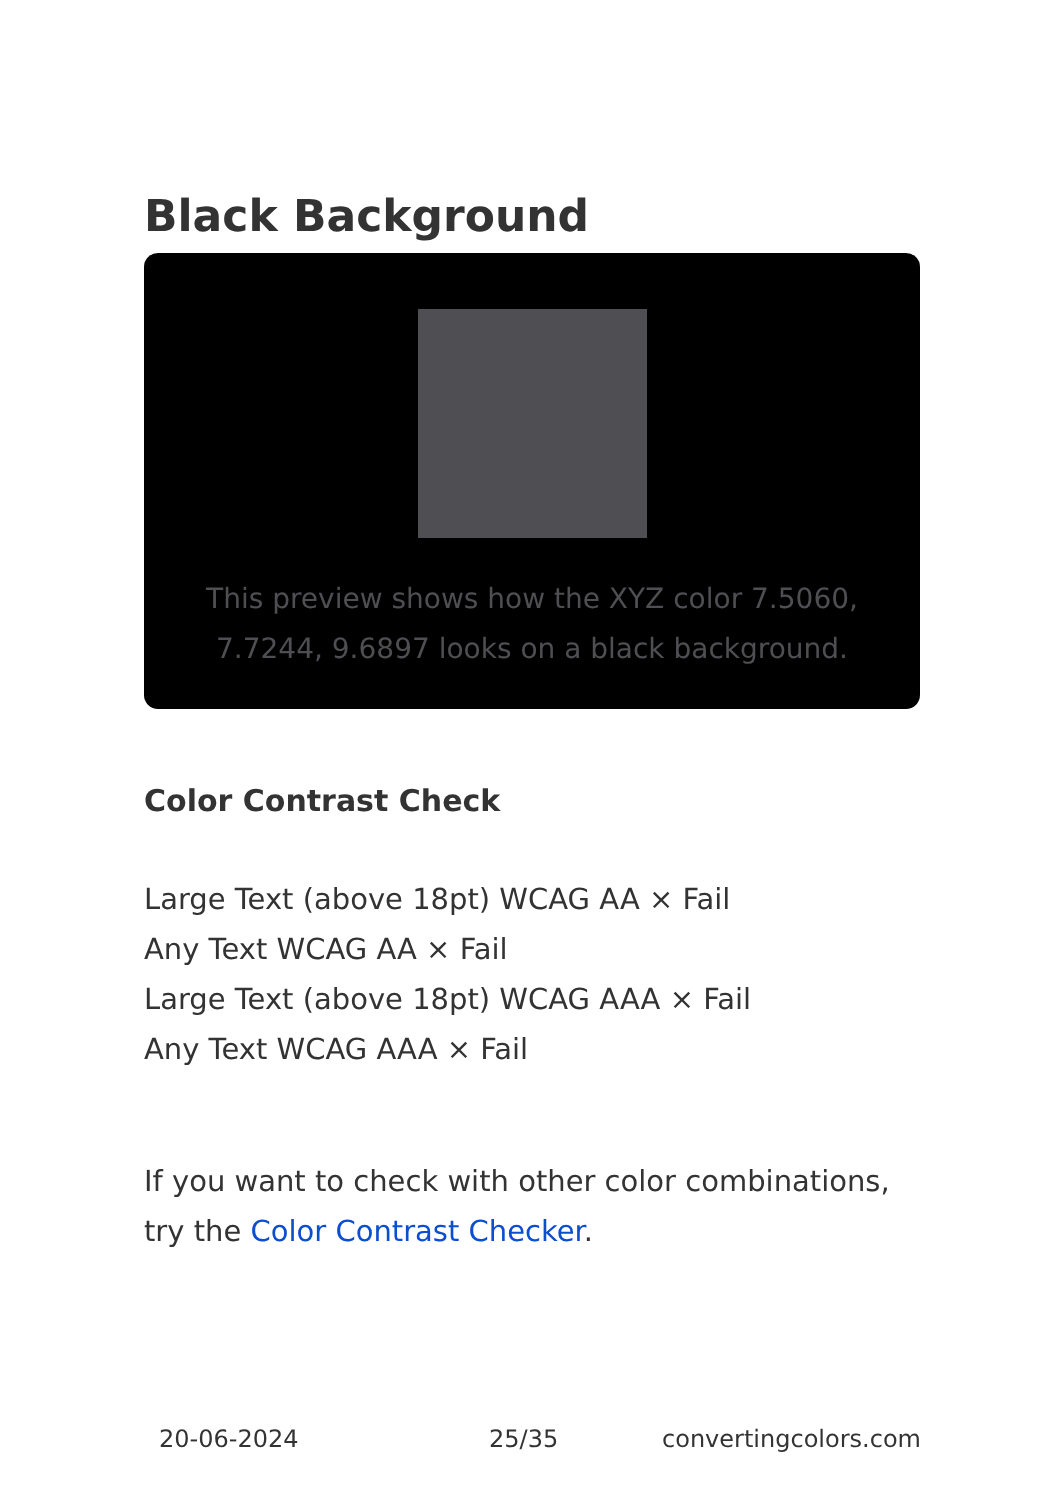Black Background
This preview shows how the XYZ color 7.5060, 7.7244, 9.6897 looks on a black background.
Color Contrast Check
Large Text (above 18pt) WCAG AA × Fail
Any Text WCAG AA × Fail
Large Text (above 18pt) WCAG AAA × Fail
Any Text WCAG AAA × Fail
If you want to check with other color combinations, try the Color Contrast Checker.
20-06-2024 25/35 convertingcolors.com